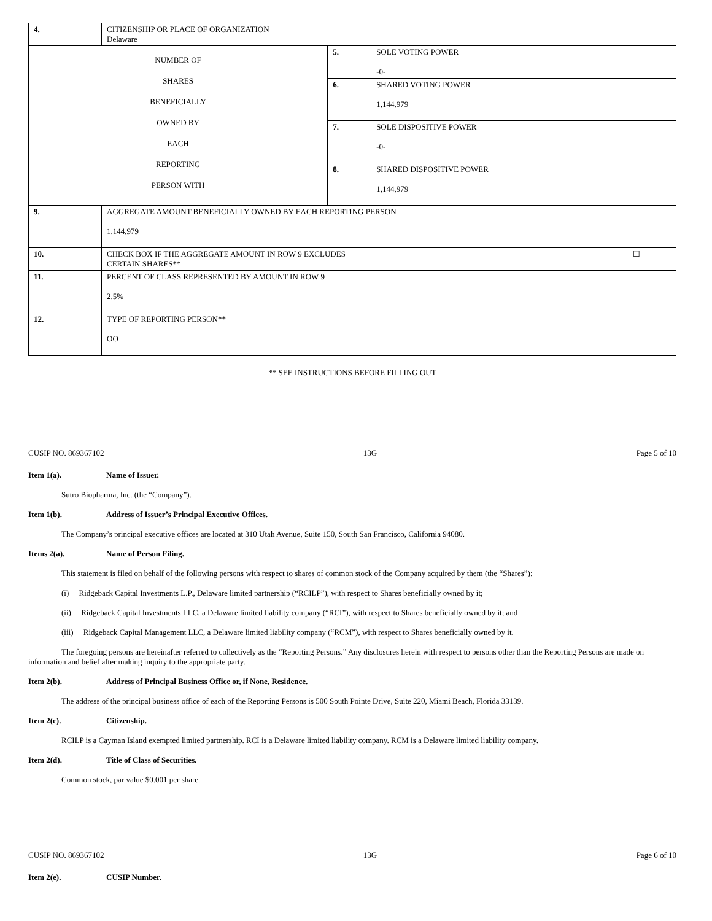| 4. | CITIZENSHIP OR PLACE OF ORGANIZATION Delaware | | |
| NUMBER OF SHARES BENEFICIALLY OWNED BY EACH REPORTING PERSON WITH | | 5. | SOLE VOTING POWER -0- |
| | | 6. | SHARED VOTING POWER 1,144,979 |
| | | 7. | SOLE DISPOSITIVE POWER -0- |
| | | 8. | SHARED DISPOSITIVE POWER 1,144,979 |
| 9. | AGGREGATE AMOUNT BENEFICIALLY OWNED BY EACH REPORTING PERSON 1,144,979 | | |
| 10. | CHECK BOX IF THE AGGREGATE AMOUNT IN ROW 9 EXCLUDES CERTAIN SHARES** ☐ | | |
| 11. | PERCENT OF CLASS REPRESENTED BY AMOUNT IN ROW 9 2.5% | | |
| 12. | TYPE OF REPORTING PERSON** OO | | |
** SEE INSTRUCTIONS BEFORE FILLING OUT
CUSIP NO. 869367102 13G Page 5 of 10
Item 1(a). Name of Issuer.
Sutro Biopharma, Inc. (the “Company”).
Item 1(b). Address of Issuer’s Principal Executive Offices.
The Company’s principal executive offices are located at 310 Utah Avenue, Suite 150, South San Francisco, California 94080.
Items 2(a). Name of Person Filing.
This statement is filed on behalf of the following persons with respect to shares of common stock of the Company acquired by them (the “Shares”):
(i) Ridgeback Capital Investments L.P., Delaware limited partnership (“RCILP”), with respect to Shares beneficially owned by it;
(ii) Ridgeback Capital Investments LLC, a Delaware limited liability company (“RCI”), with respect to Shares beneficially owned by it; and
(iii) Ridgeback Capital Management LLC, a Delaware limited liability company (“RCM”), with respect to Shares beneficially owned by it.
The foregoing persons are hereinafter referred to collectively as the “Reporting Persons.” Any disclosures herein with respect to persons other than the Reporting Persons are made on information and belief after making inquiry to the appropriate party.
Item 2(b). Address of Principal Business Office or, if None, Residence.
The address of the principal business office of each of the Reporting Persons is 500 South Pointe Drive, Suite 220, Miami Beach, Florida 33139.
Item 2(c). Citizenship.
RCILP is a Cayman Island exempted limited partnership. RCI is a Delaware limited liability company. RCM is a Delaware limited liability company.
Item 2(d). Title of Class of Securities.
Common stock, par value $0.001 per share.
CUSIP NO. 869367102 13G Page 6 of 10
Item 2(e). CUSIP Number.